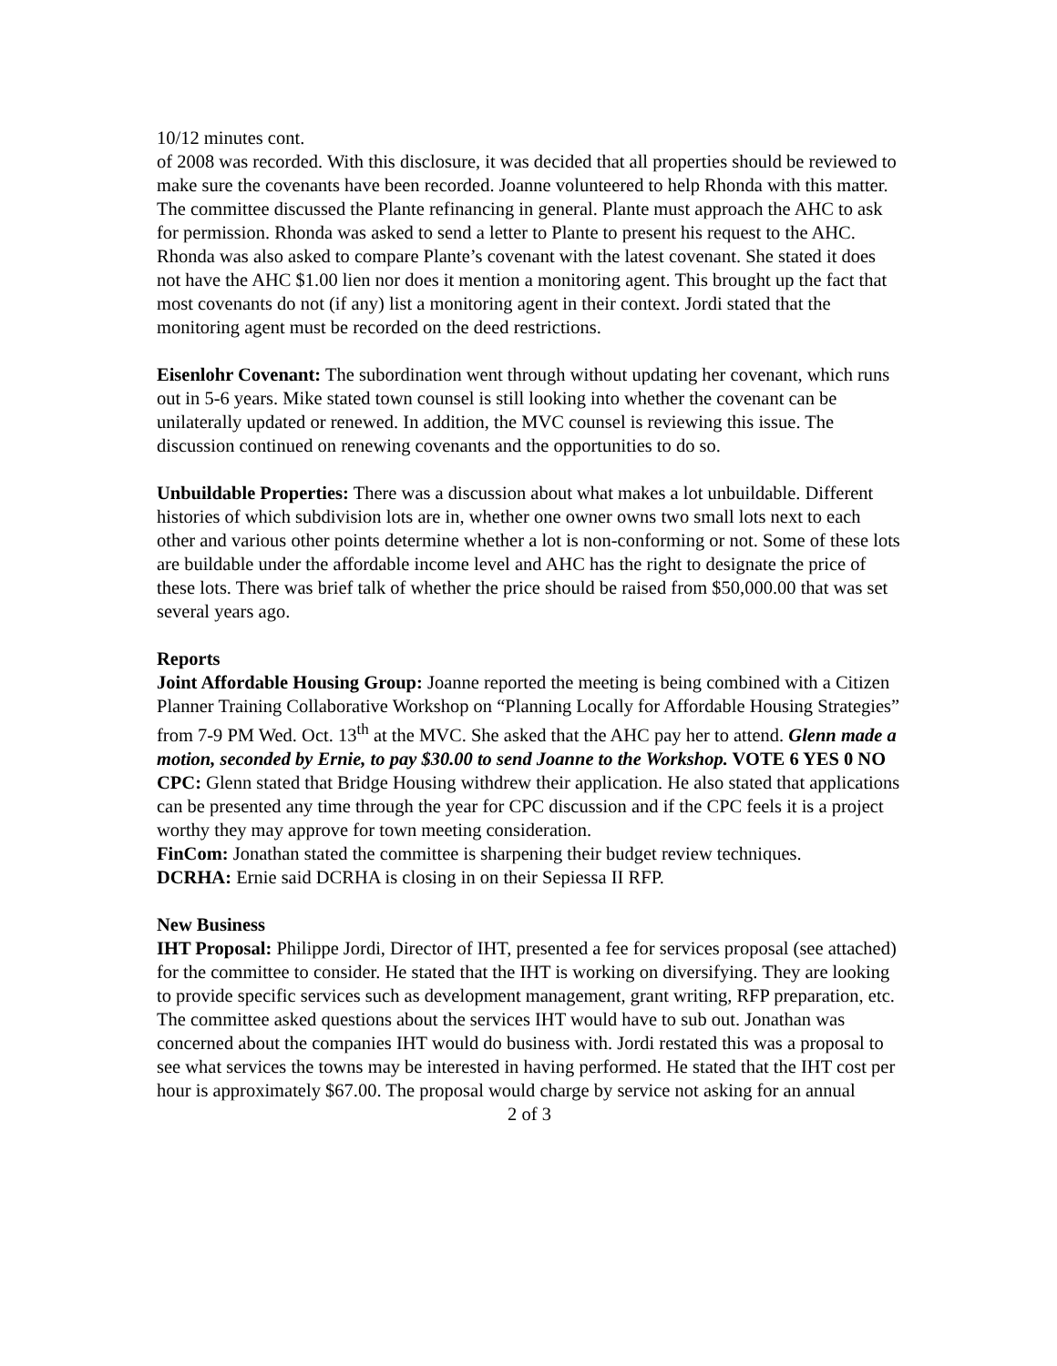10/12 minutes cont.
of 2008 was recorded. With this disclosure, it was decided that all properties should be reviewed to make sure the covenants have been recorded. Joanne volunteered to help Rhonda with this matter. The committee discussed the Plante refinancing in general. Plante must approach the AHC to ask for permission. Rhonda was asked to send a letter to Plante to present his request to the AHC. Rhonda was also asked to compare Plante’s covenant with the latest covenant. She stated it does not have the AHC $1.00 lien nor does it mention a monitoring agent. This brought up the fact that most covenants do not (if any) list a monitoring agent in their context. Jordi stated that the monitoring agent must be recorded on the deed restrictions.
Eisenlohr Covenant: The subordination went through without updating her covenant, which runs out in 5-6 years. Mike stated town counsel is still looking into whether the covenant can be unilaterally updated or renewed. In addition, the MVC counsel is reviewing this issue. The discussion continued on renewing covenants and the opportunities to do so.
Unbuildable Properties: There was a discussion about what makes a lot unbuildable. Different histories of which subdivision lots are in, whether one owner owns two small lots next to each other and various other points determine whether a lot is non-conforming or not. Some of these lots are buildable under the affordable income level and AHC has the right to designate the price of these lots. There was brief talk of whether the price should be raised from $50,000.00 that was set several years ago.
Reports
Joint Affordable Housing Group: Joanne reported the meeting is being combined with a Citizen Planner Training Collaborative Workshop on “Planning Locally for Affordable Housing Strategies” from 7-9 PM Wed. Oct. 13<sup>th</sup> at the MVC. She asked that the AHC pay her to attend. Glenn made a motion, seconded by Ernie, to pay $30.00 to send Joanne to the Workshop. VOTE 6 YES 0 NO
CPC: Glenn stated that Bridge Housing withdrew their application. He also stated that applications can be presented any time through the year for CPC discussion and if the CPC feels it is a project worthy they may approve for town meeting consideration.
FinCom: Jonathan stated the committee is sharpening their budget review techniques.
DCRHA: Ernie said DCRHA is closing in on their Sepiessa II RFP.
New Business
IHT Proposal: Philippe Jordi, Director of IHT, presented a fee for services proposal (see attached) for the committee to consider. He stated that the IHT is working on diversifying. They are looking to provide specific services such as development management, grant writing, RFP preparation, etc. The committee asked questions about the services IHT would have to sub out. Jonathan was concerned about the companies IHT would do business with. Jordi restated this was a proposal to see what services the towns may be interested in having performed. He stated that the IHT cost per hour is approximately $67.00. The proposal would charge by service not asking for an annual
2 of 3